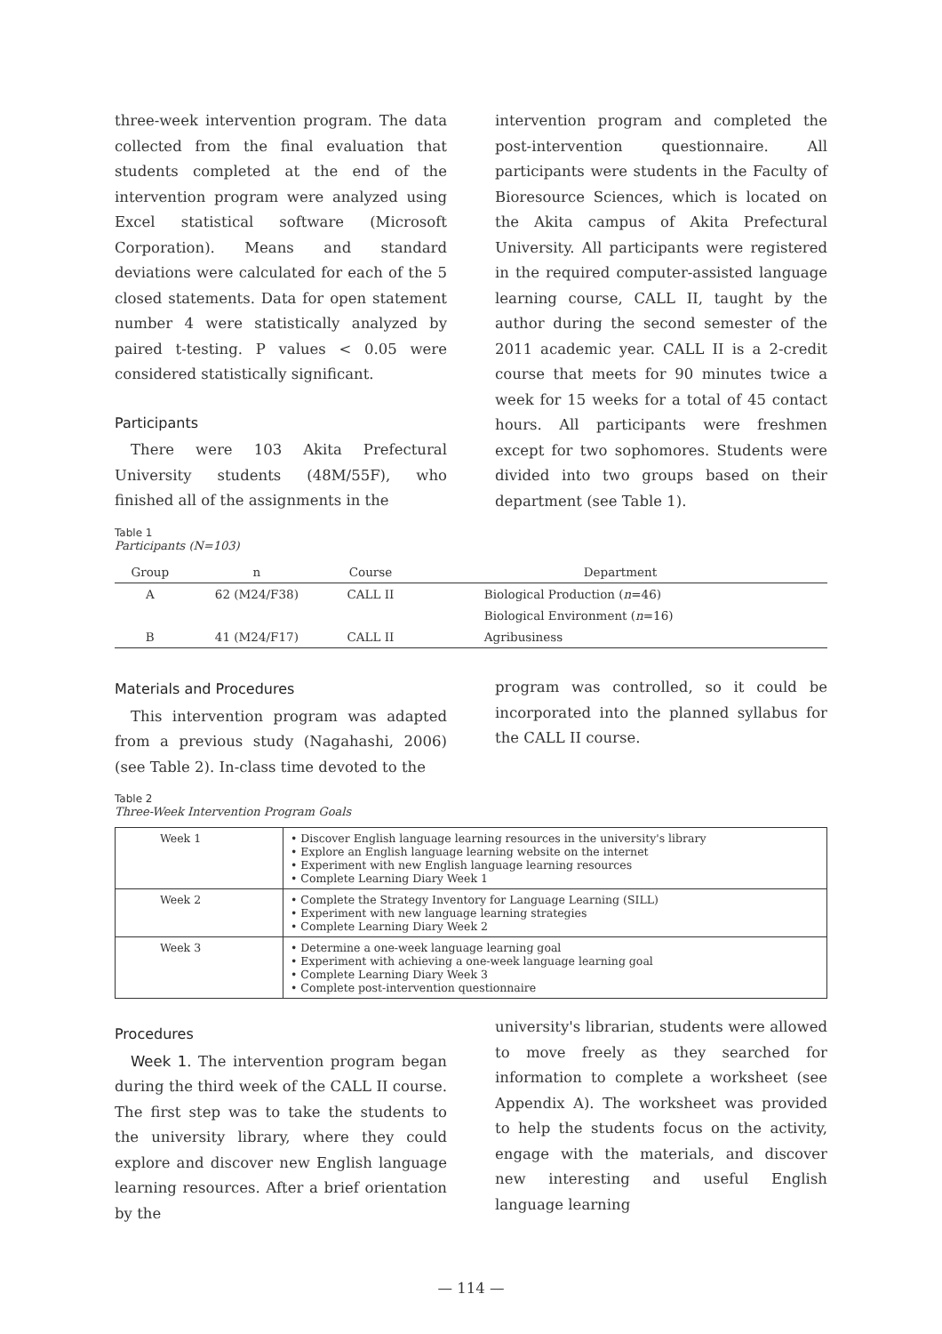three-week intervention program. The data collected from the final evaluation that students completed at the end of the intervention program were analyzed using Excel statistical software (Microsoft Corporation). Means and standard deviations were calculated for each of the 5 closed statements. Data for open statement number 4 were statistically analyzed by paired t-testing. P values < 0.05 were considered statistically significant.
Participants
There were 103 Akita Prefectural University students (48M/55F), who finished all of the assignments in the
intervention program and completed the post-intervention questionnaire. All participants were students in the Faculty of Bioresource Sciences, which is located on the Akita campus of Akita Prefectural University. All participants were registered in the required computer-assisted language learning course, CALL II, taught by the author during the second semester of the 2011 academic year. CALL II is a 2-credit course that meets for 90 minutes twice a week for 15 weeks for a total of 45 contact hours. All participants were freshmen except for two sophomores. Students were divided into two groups based on their department (see Table 1).
Table 1
Participants (N=103)
| Group | n | Course | Department |
| --- | --- | --- | --- |
| A | 62 (M24/F38) | CALL II | Biological Production ( n =46) |
| | | | Biological Environment ( n =16) |
| B | 41 (M24/F17) | CALL II | Agribusiness |
Materials and Procedures
This intervention program was adapted from a previous study (Nagahashi, 2006) (see Table 2). In-class time devoted to the
program was controlled, so it could be incorporated into the planned syllabus for the CALL II course.
Table 2
Three-Week Intervention Program Goals
| Week 1 | • Discover English language learning resources in the university's library • Explore an English language learning website on the internet • Experiment with new English language learning resources • Complete Learning Diary Week 1 |
| Week 2 | • Complete the Strategy Inventory for Language Learning (SILL) • Experiment with new language learning strategies • Complete Learning Diary Week 2 |
| Week 3 | • Determine a one-week language learning goal • Experiment with achieving a one-week language learning goal • Complete Learning Diary Week 3 • Complete post-intervention questionnaire |
Procedures
Week 1. The intervention program began during the third week of the CALL II course. The first step was to take the students to the university library, where they could explore and discover new English language learning resources. After a brief orientation by the
university's librarian, students were allowed to move freely as they searched for information to complete a worksheet (see Appendix A). The worksheet was provided to help the students focus on the activity, engage with the materials, and discover new interesting and useful English language learning
— 114 —